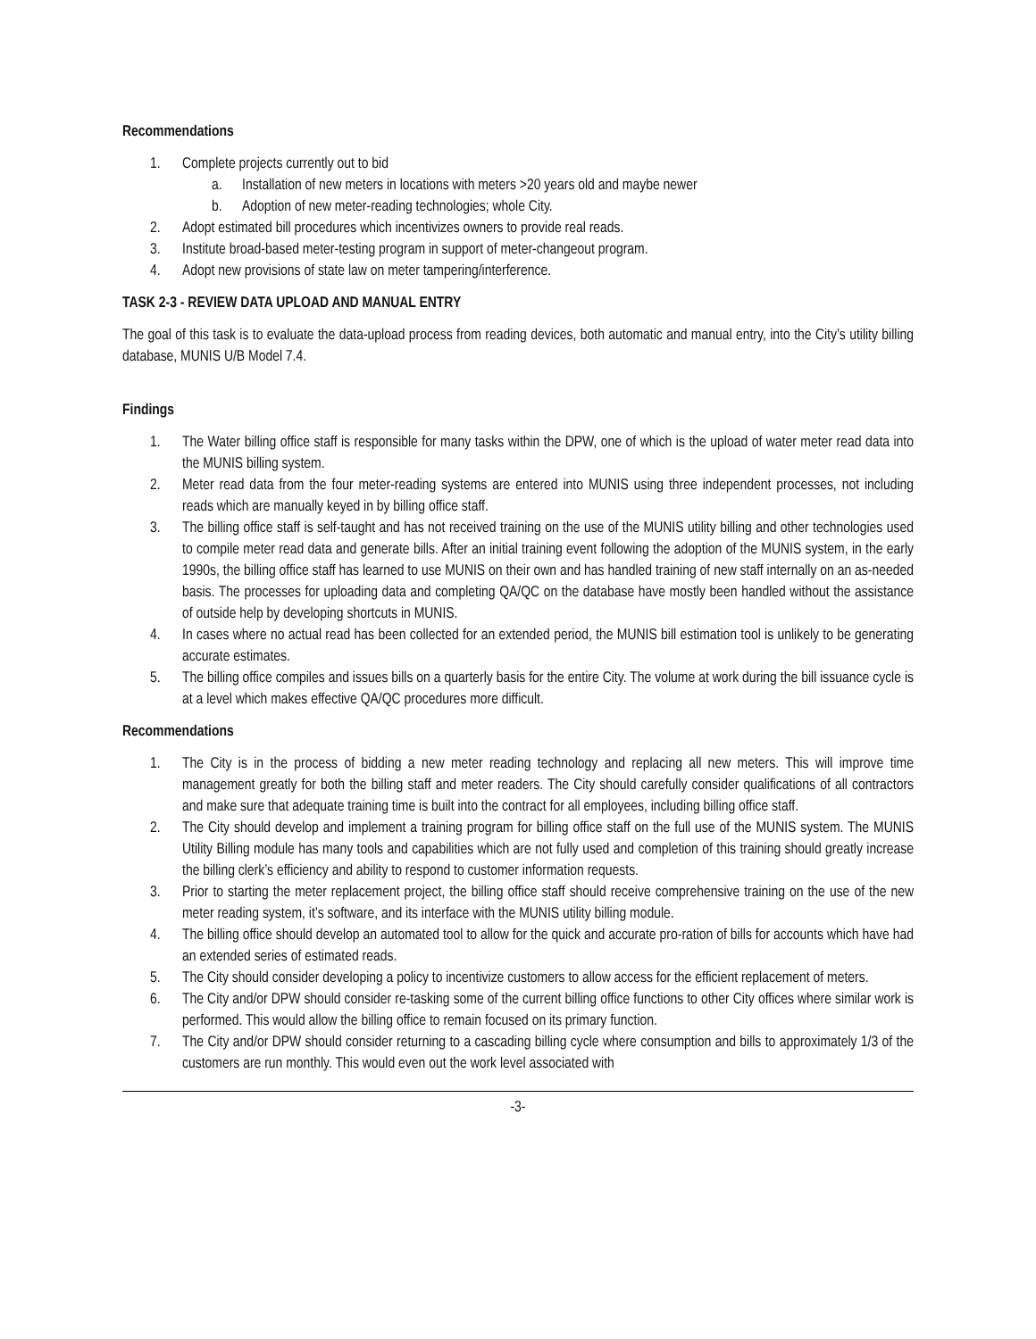Recommendations
1. Complete projects currently out to bid
a. Installation of new meters in locations with meters >20 years old and maybe newer
b. Adoption of new meter-reading technologies; whole City.
2. Adopt estimated bill procedures which incentivizes owners to provide real reads.
3. Institute broad-based meter-testing program in support of meter-changeout program.
4. Adopt new provisions of state law on meter tampering/interference.
TASK 2-3 - REVIEW DATA UPLOAD AND MANUAL ENTRY
The goal of this task is to evaluate the data-upload process from reading devices, both automatic and manual entry, into the City’s utility billing database, MUNIS U/B Model 7.4.
Findings
1. The Water billing office staff is responsible for many tasks within the DPW, one of which is the upload of water meter read data into the MUNIS billing system.
2. Meter read data from the four meter-reading systems are entered into MUNIS using three independent processes, not including reads which are manually keyed in by billing office staff.
3. The billing office staff is self-taught and has not received training on the use of the MUNIS utility billing and other technologies used to compile meter read data and generate bills. After an initial training event following the adoption of the MUNIS system, in the early 1990s, the billing office staff has learned to use MUNIS on their own and has handled training of new staff internally on an as-needed basis. The processes for uploading data and completing QA/QC on the database have mostly been handled without the assistance of outside help by developing shortcuts in MUNIS.
4. In cases where no actual read has been collected for an extended period, the MUNIS bill estimation tool is unlikely to be generating accurate estimates.
5. The billing office compiles and issues bills on a quarterly basis for the entire City. The volume at work during the bill issuance cycle is at a level which makes effective QA/QC procedures more difficult.
Recommendations
1. The City is in the process of bidding a new meter reading technology and replacing all new meters. This will improve time management greatly for both the billing staff and meter readers. The City should carefully consider qualifications of all contractors and make sure that adequate training time is built into the contract for all employees, including billing office staff.
2. The City should develop and implement a training program for billing office staff on the full use of the MUNIS system. The MUNIS Utility Billing module has many tools and capabilities which are not fully used and completion of this training should greatly increase the billing clerk’s efficiency and ability to respond to customer information requests.
3. Prior to starting the meter replacement project, the billing office staff should receive comprehensive training on the use of the new meter reading system, it’s software, and its interface with the MUNIS utility billing module.
4. The billing office should develop an automated tool to allow for the quick and accurate pro-ration of bills for accounts which have had an extended series of estimated reads.
5. The City should consider developing a policy to incentivize customers to allow access for the efficient replacement of meters.
6. The City and/or DPW should consider re-tasking some of the current billing office functions to other City offices where similar work is performed. This would allow the billing office to remain focused on its primary function.
7. The City and/or DPW should consider returning to a cascading billing cycle where consumption and bills to approximately 1/3 of the customers are run monthly. This would even out the work level associated with
-3-